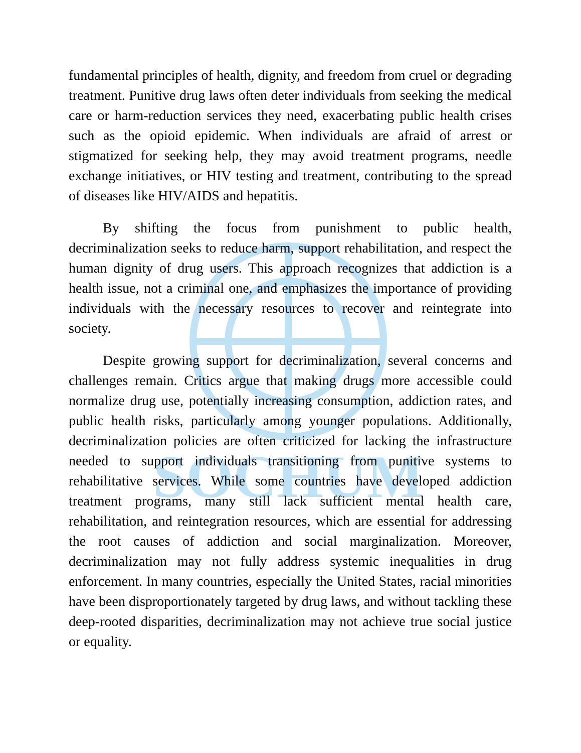SOCHUM
fundamental principles of health, dignity, and freedom from cruel or degrading treatment. Punitive drug laws often deter individuals from seeking the medical care or harm-reduction services they need, exacerbating public health crises such as the opioid epidemic. When individuals are afraid of arrest or stigmatized for seeking help, they may avoid treatment programs, needle exchange initiatives, or HIV testing and treatment, contributing to the spread of diseases like HIV/AIDS and hepatitis.
By shifting the focus from punishment to public health, decriminalization seeks to reduce harm, support rehabilitation, and respect the human dignity of drug users. This approach recognizes that addiction is a health issue, not a criminal one, and emphasizes the importance of providing individuals with the necessary resources to recover and reintegrate into society.
Despite growing support for decriminalization, several concerns and challenges remain. Critics argue that making drugs more accessible could normalize drug use, potentially increasing consumption, addiction rates, and public health risks, particularly among younger populations. Additionally, decriminalization policies are often criticized for lacking the infrastructure needed to support individuals transitioning from punitive systems to rehabilitative services. While some countries have developed addiction treatment programs, many still lack sufficient mental health care, rehabilitation, and reintegration resources, which are essential for addressing the root causes of addiction and social marginalization. Moreover, decriminalization may not fully address systemic inequalities in drug enforcement. In many countries, especially the United States, racial minorities have been disproportionately targeted by drug laws, and without tackling these deep-rooted disparities, decriminalization may not achieve true social justice or equality.